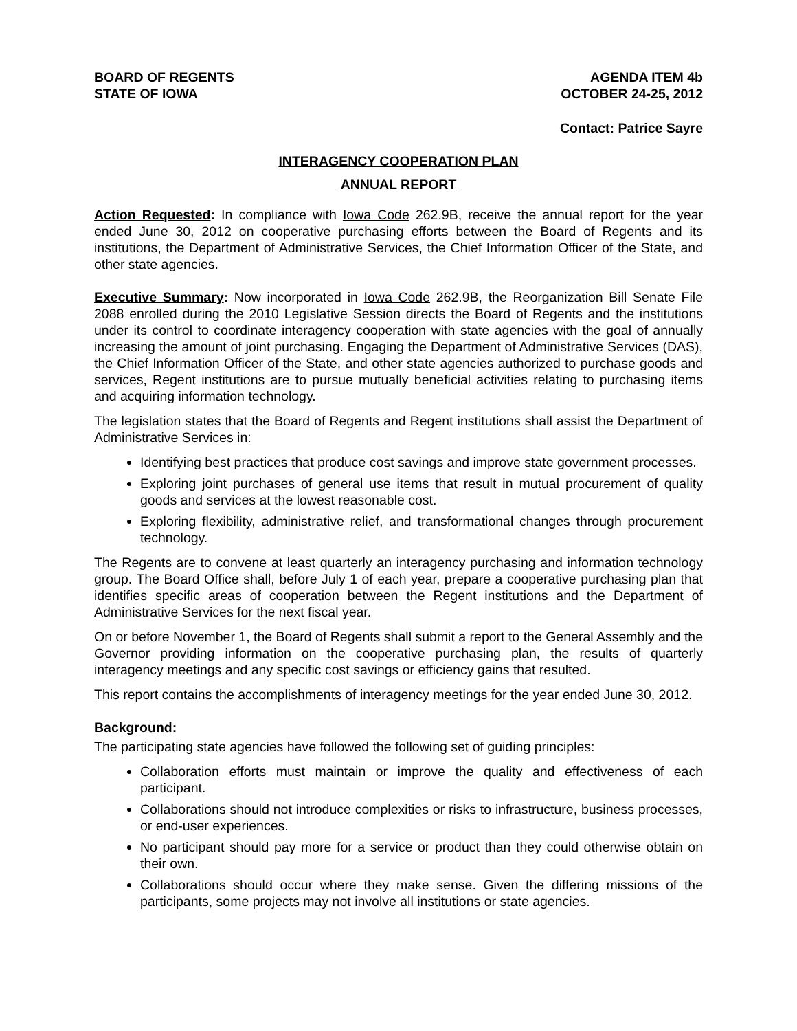BOARD OF REGENTS
STATE OF IOWA
AGENDA ITEM 4b
OCTOBER 24-25, 2012
Contact: Patrice Sayre
INTERAGENCY COOPERATION PLAN
ANNUAL REPORT
Action Requested: In compliance with Iowa Code 262.9B, receive the annual report for the year ended June 30, 2012 on cooperative purchasing efforts between the Board of Regents and its institutions, the Department of Administrative Services, the Chief Information Officer of the State, and other state agencies.
Executive Summary: Now incorporated in Iowa Code 262.9B, the Reorganization Bill Senate File 2088 enrolled during the 2010 Legislative Session directs the Board of Regents and the institutions under its control to coordinate interagency cooperation with state agencies with the goal of annually increasing the amount of joint purchasing. Engaging the Department of Administrative Services (DAS), the Chief Information Officer of the State, and other state agencies authorized to purchase goods and services, Regent institutions are to pursue mutually beneficial activities relating to purchasing items and acquiring information technology.
The legislation states that the Board of Regents and Regent institutions shall assist the Department of Administrative Services in:
Identifying best practices that produce cost savings and improve state government processes.
Exploring joint purchases of general use items that result in mutual procurement of quality goods and services at the lowest reasonable cost.
Exploring flexibility, administrative relief, and transformational changes through procurement technology.
The Regents are to convene at least quarterly an interagency purchasing and information technology group. The Board Office shall, before July 1 of each year, prepare a cooperative purchasing plan that identifies specific areas of cooperation between the Regent institutions and the Department of Administrative Services for the next fiscal year.
On or before November 1, the Board of Regents shall submit a report to the General Assembly and the Governor providing information on the cooperative purchasing plan, the results of quarterly interagency meetings and any specific cost savings or efficiency gains that resulted.
This report contains the accomplishments of interagency meetings for the year ended June 30, 2012.
Background:
The participating state agencies have followed the following set of guiding principles:
Collaboration efforts must maintain or improve the quality and effectiveness of each participant.
Collaborations should not introduce complexities or risks to infrastructure, business processes, or end-user experiences.
No participant should pay more for a service or product than they could otherwise obtain on their own.
Collaborations should occur where they make sense. Given the differing missions of the participants, some projects may not involve all institutions or state agencies.